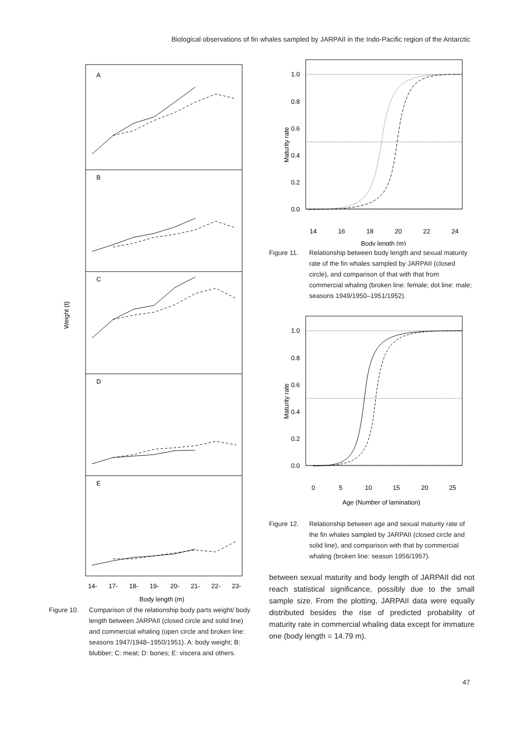Biological observations of fin whales sampled by JARPAII in the Indo-Pacific region of the Antarctic
A
B
C
D
E
Weight (t)
14-
17-
18-
19-
20-
21-
22-
23-
Body length (m)
Figure 10. Comparison of the relationship body parts weight/ body length between JARPAII (closed circle and solid line) and commercial whaling (open circle and broken line: seasons 1947/1948–1950/1951). A: body weight; B: blubber; C: meat; D: bones; E: viscera and others.
1.0
0.8
0.6
0.4
0.2
0.0
Maturity rate
14
16
18
20
22
24
Body length (m)
Figure 11. Relationship between body length and sexual maturity rate of the fin whales sampled by JARPAII (closed circle), and comparison of that with that from commercial whaling (broken line: female; dot line: male; seasons 1949/1950–1951/1952).
1.0
0.8
0.6
0.4
0.2
0.0
Maturity rate
0
5
10
15
20
25
Age (Number of lamination)
Figure 12. Relationship between age and sexual maturity rate of the fin whales sampled by JARPAII (closed circle and solid line), and comparison with that by commercial whaling (broken line: season 1956/1957).
between sexual maturity and body length of JARPAII did not reach statistical significance, possibly due to the small sample size. From the plotting, JARPAII data were equally distributed besides the rise of predicted probability of maturity rate in commercial whaling data except for immature one (body length = 14.79 m).
47